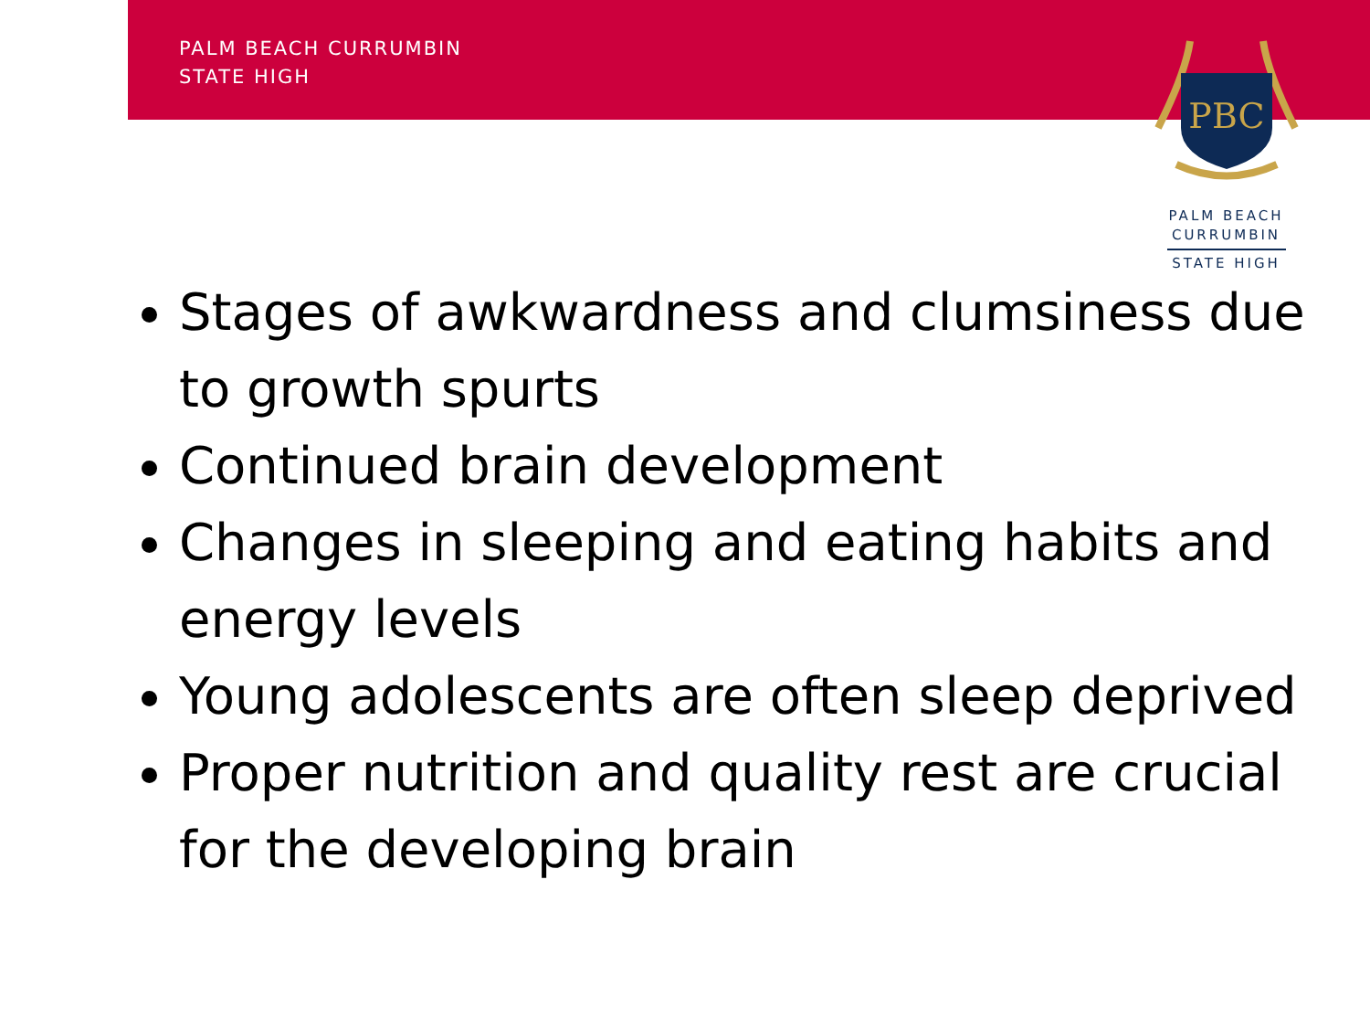PALM BEACH CURRUMBIN
STATE HIGH
PBC
PALM BEACH
CURRUMBIN
STATE HIGH
Stages of awkwardness and clumsiness due to growth spurts
Continued brain development
Changes in sleeping and eating habits and energy levels
Young adolescents are often sleep deprived
Proper nutrition and quality rest are crucial for the developing brain